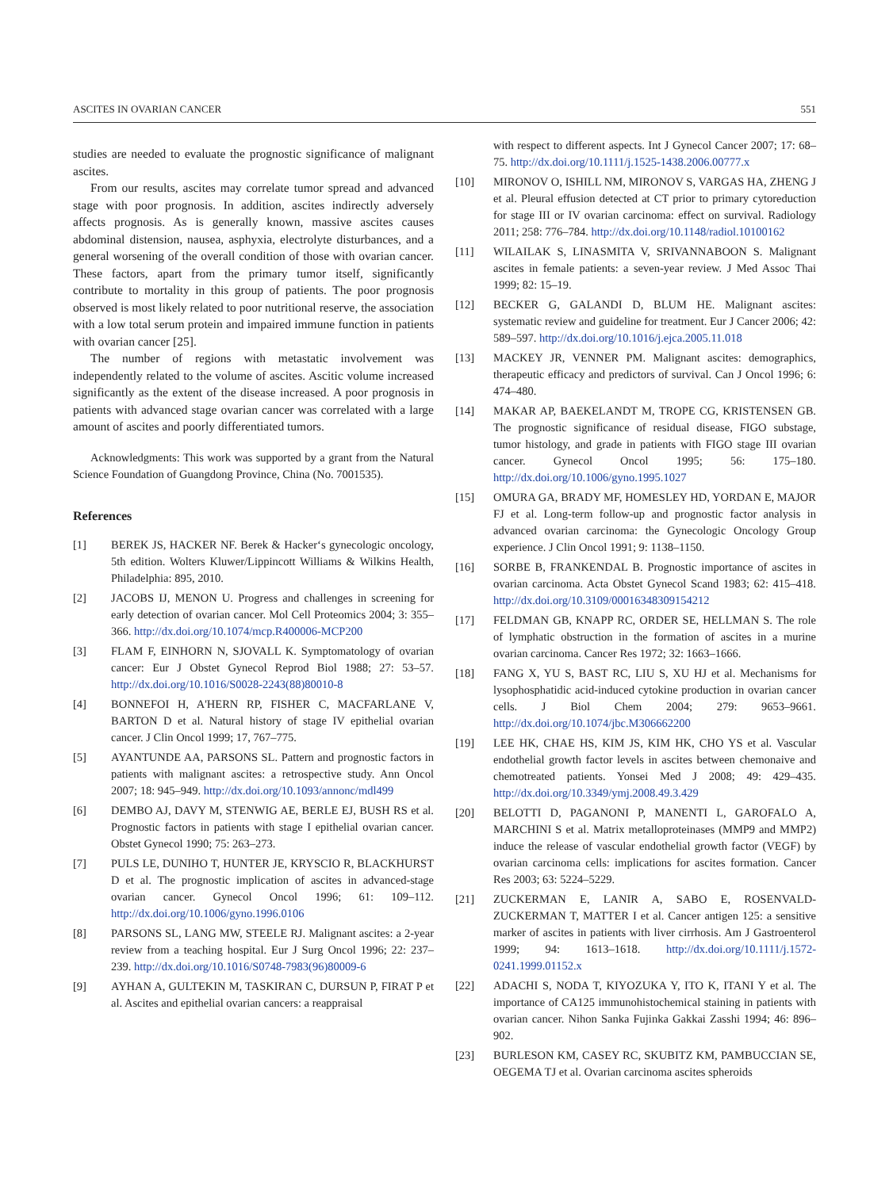ASCITES IN OVARIAN CANCER 551
studies are needed to evaluate the prognostic significance of malignant ascites.
From our results, ascites may correlate tumor spread and advanced stage with poor prognosis. In addition, ascites indirectly adversely affects prognosis. As is generally known, massive ascites causes abdominal distension, nausea, asphyxia, electrolyte disturbances, and a general worsening of the overall condition of those with ovarian cancer. These factors, apart from the primary tumor itself, significantly contribute to mortality in this group of patients. The poor prognosis observed is most likely related to poor nutritional reserve, the association with a low total serum protein and impaired immune function in patients with ovarian cancer [25].
The number of regions with metastatic involvement was independently related to the volume of ascites. Ascitic volume increased significantly as the extent of the disease increased. A poor prognosis in patients with advanced stage ovarian cancer was correlated with a large amount of ascites and poorly differentiated tumors.
Acknowledgments: This work was supported by a grant from the Natural Science Foundation of Guangdong Province, China (No. 7001535).
References
[1] BEREK JS, HACKER NF. Berek & Hacker‘s gynecologic oncology, 5th edition. Wolters Kluwer/Lippincott Williams & Wilkins Health, Philadelphia: 895, 2010.
[2] JACOBS IJ, MENON U. Progress and challenges in screening for early detection of ovarian cancer. Mol Cell Proteomics 2004; 3: 355–366. http://dx.doi.org/10.1074/mcp.R400006-MCP200
[3] FLAM F, EINHORN N, SJOVALL K. Symptomatology of ovarian cancer: Eur J Obstet Gynecol Reprod Biol 1988; 27: 53–57. http://dx.doi.org/10.1016/S0028-2243(88)80010-8
[4] BONNEFOI H, A'HERN RP, FISHER C, MACFARLANE V, BARTON D et al. Natural history of stage IV epithelial ovarian cancer. J Clin Oncol 1999; 17, 767–775.
[5] AYANTUNDE AA, PARSONS SL. Pattern and prognostic factors in patients with malignant ascites: a retrospective study. Ann Oncol 2007; 18: 945–949. http://dx.doi.org/10.1093/annonc/mdl499
[6] DEMBO AJ, DAVY M, STENWIG AE, BERLE EJ, BUSH RS et al. Prognostic factors in patients with stage I epithelial ovarian cancer. Obstet Gynecol 1990; 75: 263–273.
[7] PULS LE, DUNIHO T, HUNTER JE, KRYSCIO R, BLACKHURST D et al. The prognostic implication of ascites in advanced-stage ovarian cancer. Gynecol Oncol 1996; 61: 109–112. http://dx.doi.org/10.1006/gyno.1996.0106
[8] PARSONS SL, LANG MW, STEELE RJ. Malignant ascites: a 2-year review from a teaching hospital. Eur J Surg Oncol 1996; 22: 237–239. http://dx.doi.org/10.1016/S0748-7983(96)80009-6
[9] AYHAN A, GULTEKIN M, TASKIRAN C, DURSUN P, FIRAT P et al. Ascites and epithelial ovarian cancers: a reappraisal
with respect to different aspects. Int J Gynecol Cancer 2007; 17: 68–75. http://dx.doi.org/10.1111/j.1525-1438.2006.00777.x
[10] MIRONOV O, ISHILL NM, MIRONOV S, VARGAS HA, ZHENG J et al. Pleural effusion detected at CT prior to primary cytoreduction for stage III or IV ovarian carcinoma: effect on survival. Radiology 2011; 258: 776–784. http://dx.doi.org/10.1148/radiol.10100162
[11] WILAILAK S, LINASMITA V, SRIVANNABOON S. Malignant ascites in female patients: a seven-year review. J Med Assoc Thai 1999; 82: 15–19.
[12] BECKER G, GALANDI D, BLUM HE. Malignant ascites: systematic review and guideline for treatment. Eur J Cancer 2006; 42: 589–597. http://dx.doi.org/10.1016/j.ejca.2005.11.018
[13] MACKEY JR, VENNER PM. Malignant ascites: demographics, therapeutic efficacy and predictors of survival. Can J Oncol 1996; 6: 474–480.
[14] MAKAR AP, BAEKELANDT M, TROPE CG, KRISTENSEN GB. The prognostic significance of residual disease, FIGO substage, tumor histology, and grade in patients with FIGO stage III ovarian cancer. Gynecol Oncol 1995; 56: 175–180. http://dx.doi.org/10.1006/gyno.1995.1027
[15] OMURA GA, BRADY MF, HOMESLEY HD, YORDAN E, MAJOR FJ et al. Long-term follow-up and prognostic factor analysis in advanced ovarian carcinoma: the Gynecologic Oncology Group experience. J Clin Oncol 1991; 9: 1138–1150.
[16] SORBE B, FRANKENDAL B. Prognostic importance of ascites in ovarian carcinoma. Acta Obstet Gynecol Scand 1983; 62: 415–418. http://dx.doi.org/10.3109/00016348309154212
[17] FELDMAN GB, KNAPP RC, ORDER SE, HELLMAN S. The role of lymphatic obstruction in the formation of ascites in a murine ovarian carcinoma. Cancer Res 1972; 32: 1663–1666.
[18] FANG X, YU S, BAST RC, LIU S, XU HJ et al. Mechanisms for lysophosphatidic acid-induced cytokine production in ovarian cancer cells. J Biol Chem 2004; 279: 9653–9661. http://dx.doi.org/10.1074/jbc.M306662200
[19] LEE HK, CHAE HS, KIM JS, KIM HK, CHO YS et al. Vascular endothelial growth factor levels in ascites between chemonaive and chemotreated patients. Yonsei Med J 2008; 49: 429–435. http://dx.doi.org/10.3349/ymj.2008.49.3.429
[20] BELOTTI D, PAGANONI P, MANENTI L, GAROFALO A, MARCHINI S et al. Matrix metalloproteinases (MMP9 and MMP2) induce the release of vascular endothelial growth factor (VEGF) by ovarian carcinoma cells: implications for ascites formation. Cancer Res 2003; 63: 5224–5229.
[21] ZUCKERMAN E, LANIR A, SABO E, ROSENVALD-ZUCKERMAN T, MATTER I et al. Cancer antigen 125: a sensitive marker of ascites in patients with liver cirrhosis. Am J Gastroenterol 1999; 94: 1613–1618. http://dx.doi.org/10.1111/j.1572-0241.1999.01152.x
[22] ADACHI S, NODA T, KIYOZUKA Y, ITO K, ITANI Y et al. The importance of CA125 immunohistochemical staining in patients with ovarian cancer. Nihon Sanka Fujinka Gakkai Zasshi 1994; 46: 896–902.
[23] BURLESON KM, CASEY RC, SKUBITZ KM, PAMBUCCIAN SE, OEGEMA TJ et al. Ovarian carcinoma ascites spheroids